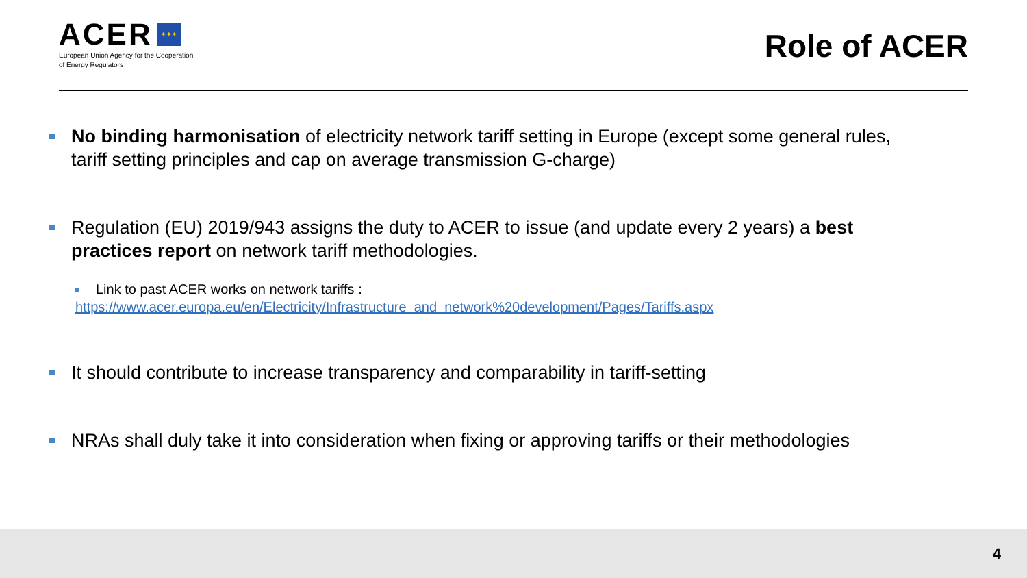ACER ✦✦✦
European Union Agency for the Cooperation
of Energy Regulators
Role of ACER
No binding harmonisation of electricity network tariff setting in Europe (except some general rules, tariff setting principles and cap on average transmission G-charge)
Regulation (EU) 2019/943 assigns the duty to ACER to issue (and update every 2 years) a best practices report on network tariff methodologies.
Link to past ACER works on network tariffs :
https://www.acer.europa.eu/en/Electricity/Infrastructure_and_network%20development/Pages/Tariffs.aspx
It should contribute to increase transparency and comparability in tariff-setting
NRAs shall duly take it into consideration when fixing or approving tariffs or their methodologies
4